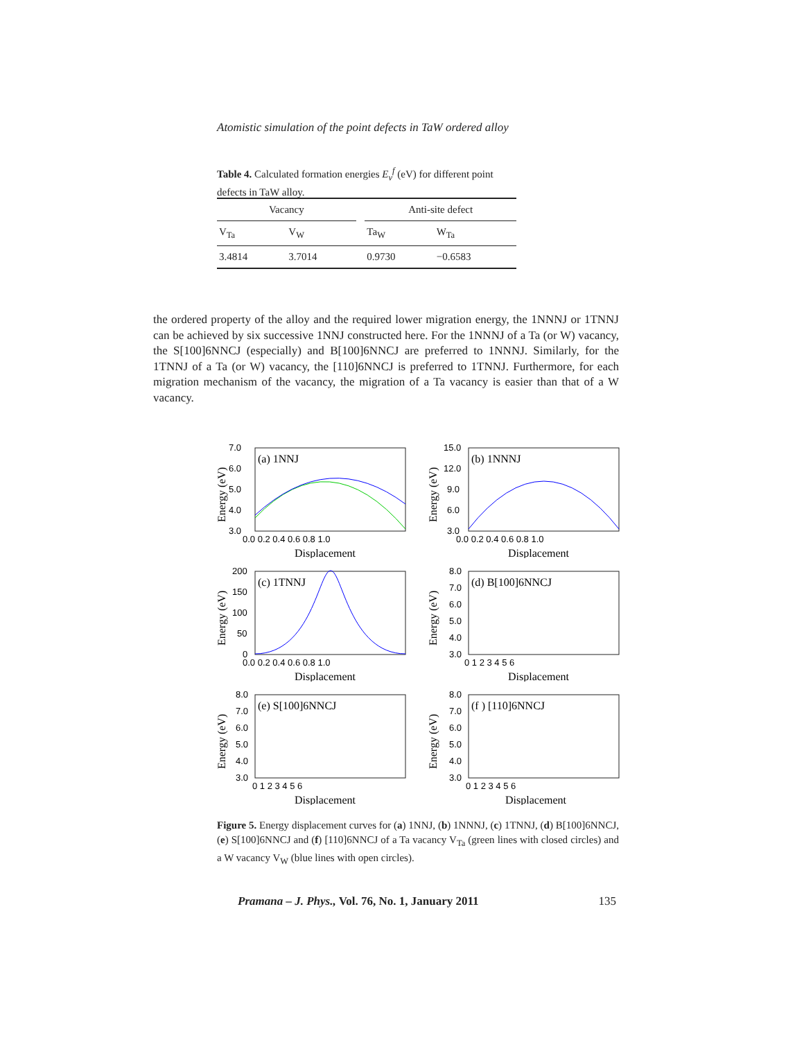Atomistic simulation of the point defects in TaW ordered alloy
Table 4. Calculated formation energies E<sub>v</sub><sup>f</sup> (eV) for different point defects in TaW alloy.
| Vacancy | | | Anti-site defect | |
| --- | --- | --- | --- | --- |
| V<sub>Ta</sub> | V<sub>W</sub> | | Ta<sub>W</sub> | W<sub>Ta</sub> |
| 3.4814 | 3.7014 | | 0.9730 | −0.6583 |
the ordered property of the alloy and the required lower migration energy, the 1NNNJ or 1TNNJ can be achieved by six successive 1NNJ constructed here. For the 1NNNJ of a Ta (or W) vacancy, the S[100]6NNCJ (especially) and B[100]6NNCJ are preferred to 1NNNJ. Similarly, for the 1TNNJ of a Ta (or W) vacancy, the [110]6NNCJ is preferred to 1TNNJ. Furthermore, for each migration mechanism of the vacancy, the migration of a Ta vacancy is easier than that of a W vacancy.
7.0
6.0
5.0
4.0
3.0
(a) 1NNJ
0.0 0.2 0.4 0.6 0.8 1.0
Displacement
Energy (eV)
15.0
12.0
9.0
6.0
3.0
(b) 1NNNJ
0.0 0.2 0.4 0.6 0.8 1.0
Displacement
Energy (eV)
200
150
100
50
0
(c) 1TNNJ
0.0 0.2 0.4 0.6 0.8 1.0
Displacement
Energy (eV)
8.0
7.0
6.0
5.0
4.0
3.0
(d) B[100]6NNCJ
0 1 2 3 4 5 6
Displacement
Energy (eV)
8.0
7.0
6.0
5.0
4.0
3.0
(e) S[100]6NNCJ
0 1 2 3 4 5 6
Displacement
Energy (eV)
8.0
7.0
6.0
5.0
4.0
3.0
(f ) [110]6NNCJ
0 1 2 3 4 5 6
Displacement
Energy (eV)
Figure 5. Energy displacement curves for (a) 1NNJ, (b) 1NNNJ, (c) 1TNNJ, (d) B[100]6NNCJ, (e) S[100]6NNCJ and (f) [110]6NNCJ of a Ta vacancy V<sub>Ta</sub> (green lines with closed circles) and a W vacancy V<sub>W</sub> (blue lines with open circles).
Pramana – J. Phys., Vol. 76, No. 1, January 2011 135